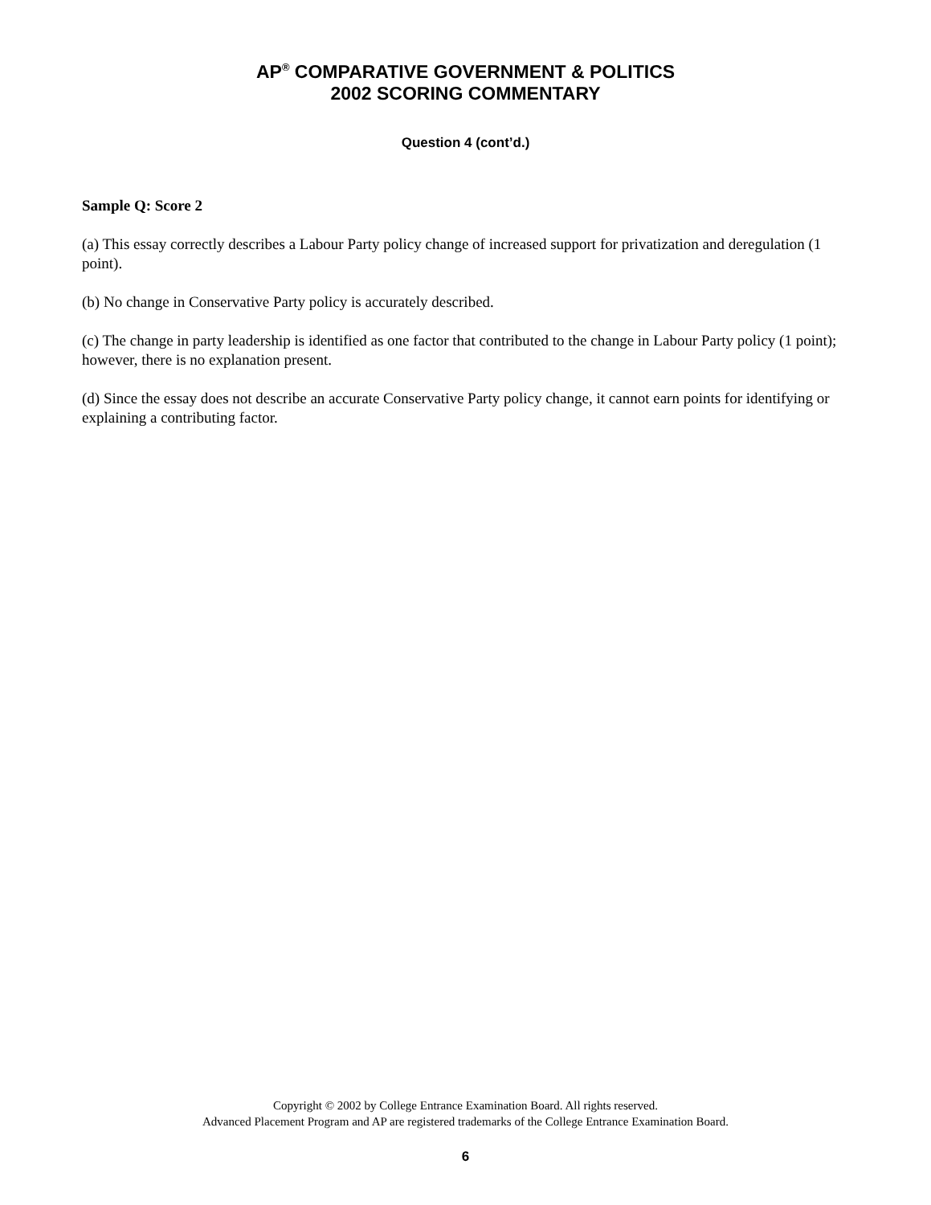AP<sup>®</sup> COMPARATIVE GOVERNMENT & POLITICS
2002 SCORING COMMENTARY
Question 4 (cont’d.)
Sample Q: Score 2
(a) This essay correctly describes a Labour Party policy change of increased support for privatization and deregulation (1 point).
(b) No change in Conservative Party policy is accurately described.
(c) The change in party leadership is identified as one factor that contributed to the change in Labour Party policy (1 point); however, there is no explanation present.
(d) Since the essay does not describe an accurate Conservative Party policy change, it cannot earn points for identifying or explaining a contributing factor.
Copyright © 2002 by College Entrance Examination Board. All rights reserved.
Advanced Placement Program and AP are registered trademarks of the College Entrance Examination Board.
6